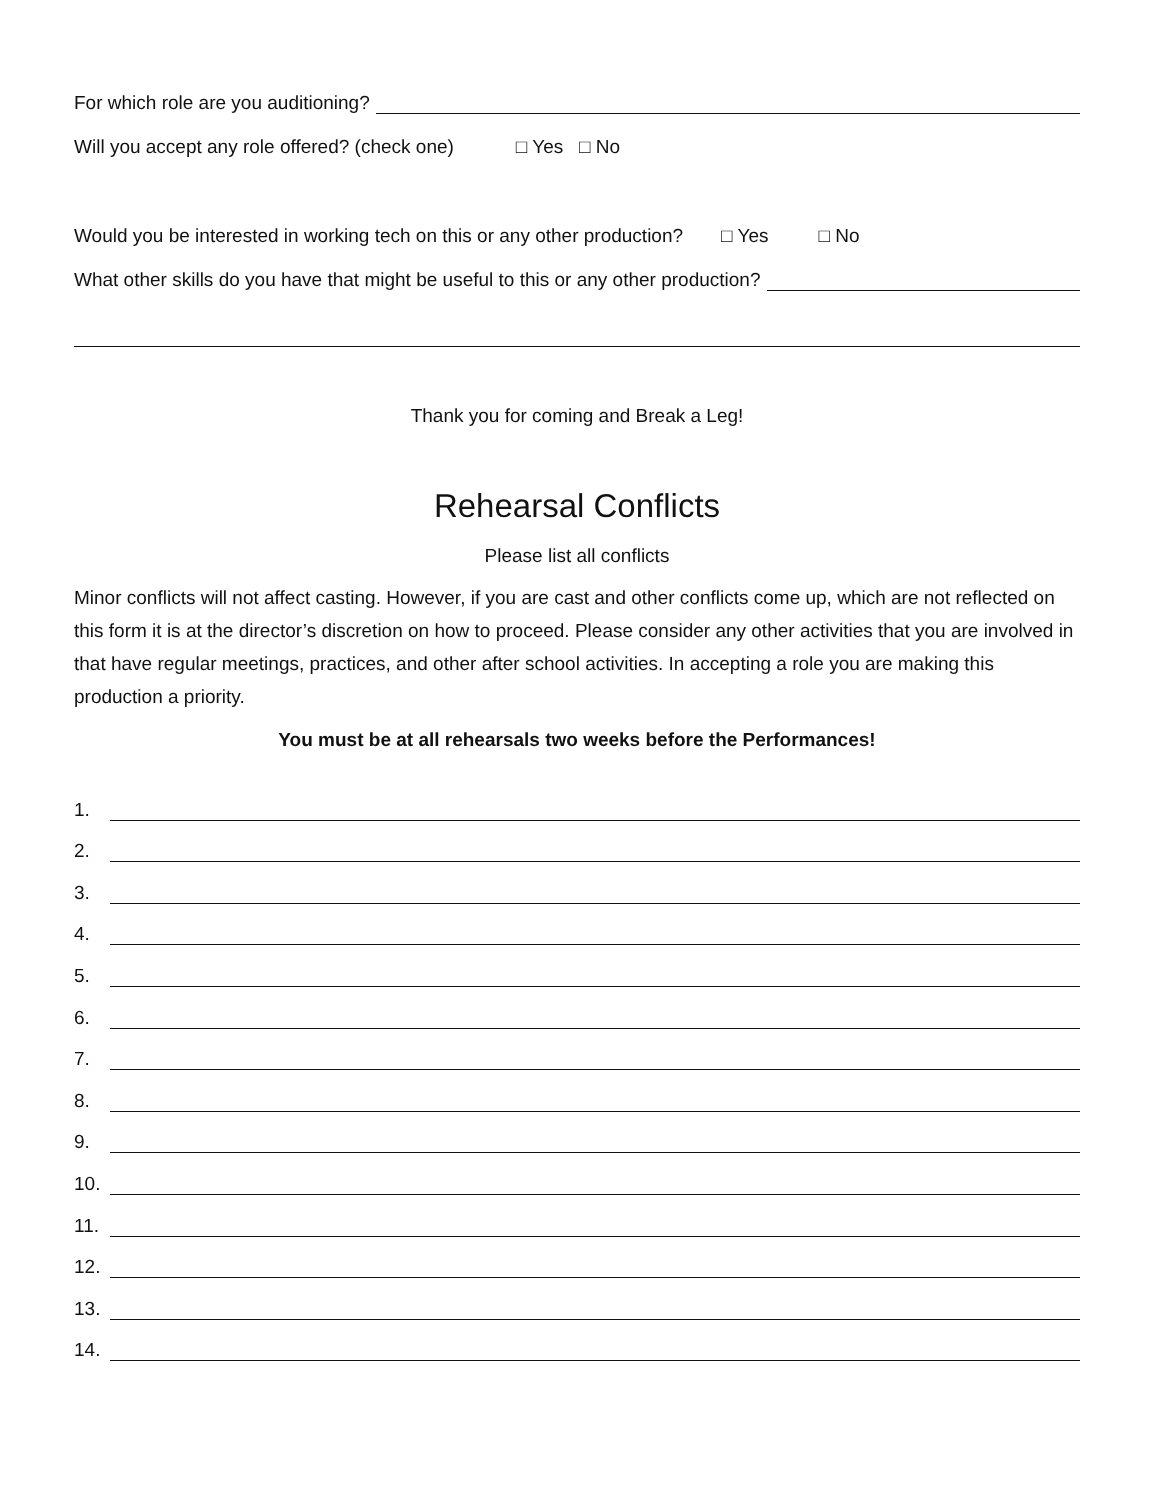For which role are you auditioning?
Will you accept any role offered? (check one) □ Yes □ No
Would you be interested in working tech on this or any other production? □ Yes □ No
What other skills do you have that might be useful to this or any other production?
Thank you for coming and Break a Leg!
Rehearsal Conflicts
Please list all conflicts
Minor conflicts will not affect casting. However, if you are cast and other conflicts come up, which are not reflected on this form it is at the director’s discretion on how to proceed. Please consider any other activities that you are involved in that have regular meetings, practices, and other after school activities. In accepting a role you are making this production a priority.
You must be at all rehearsals two weeks before the Performances!
1.
2.
3.
4.
5.
6.
7.
8.
9.
10.
11.
12.
13.
14.